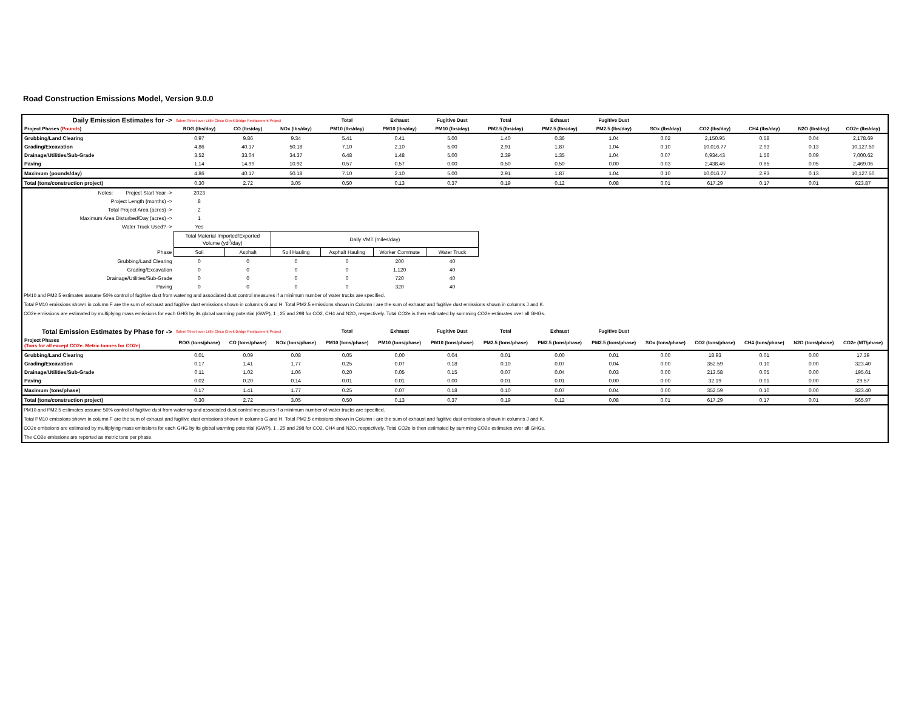Road Construction Emissions Model, Version 9.0.0
| Daily Emission Estimates for -> | Salem Street over Little Chico Creek Bridge Replacement Project | | | Total | Exhaust | Fugitive Dust | Total | Exhaust | Fugitive Dust | | | | | |
| --- | --- | --- | --- | --- | --- | --- | --- | --- | --- | --- | --- | --- | --- | --- |
| Project Phases ( Pounds ) | ROG (lbs/day) | CO (lbs/day) | NOx (lbs/day) | PM10 (lbs/day) | PM10 (lbs/day) | PM10 (lbs/day) | PM2.5 (lbs/day) | PM2.5 (lbs/day) | PM2.5 (lbs/day) | SOx (lbs/day) | CO2 (lbs/day) | CH4 (lbs/day) | N2O (lbs/day) | CO2e (lbs/day) |
| Grubbing/Land Clearing | 0.97 | 9.86 | 9.34 | 5.41 | 0.41 | 5.00 | 1.40 | 0.36 | 1.04 | 0.02 | 2,150.95 | 0.58 | 0.04 | 2,178.69 |
| Grading/Excavation | 4.86 | 40.17 | 50.18 | 7.10 | 2.10 | 5.00 | 2.91 | 1.87 | 1.04 | 0.10 | 10,016.77 | 2.93 | 0.13 | 10,127.50 |
| Drainage/Utilities/Sub-Grade | 3.52 | 33.04 | 34.37 | 6.48 | 1.48 | 5.00 | 2.39 | 1.35 | 1.04 | 0.07 | 6,934.43 | 1.56 | 0.09 | 7,000.62 |
| Paving | 1.14 | 14.99 | 10.92 | 0.57 | 0.57 | 0.00 | 0.50 | 0.50 | 0.00 | 0.03 | 2,438.46 | 0.65 | 0.05 | 2,469.06 |
| Maximum (pounds/day) | 4.86 | 40.17 | 50.18 | 7.10 | 2.10 | 5.00 | 2.91 | 1.87 | 1.04 | 0.10 | 10,016.77 | 2.93 | 0.13 | 10,127.50 |
| Total (tons/construction project) | 0.30 | 2.72 | 3.05 | 0.50 | 0.13 | 0.37 | 0.19 | 0.12 | 0.08 | 0.01 | 617.29 | 0.17 | 0.01 | 623.87 |
| Notes: Project Start Year -> | 2023 | | | | | | | | | | | | | |
| Project Length (months) -> | 8 | | | | | | | | | | | | | |
| Total Project Area (acres) -> | 2 | | | | | | | | | | | | | |
| Maximum Area Disturbed/Day (acres) -> | 1 | | | | | | | | | | | | | |
| Water Truck Used? -> | Yes | | | | | | | | | | | | | |
| | Total Material Imported/Exported Volume (yd<sup>3</sup>/day) | | Daily VMT (miles/day) | | | | | | | | | | | |
| Phase | Soil | Asphalt | Soil Hauling | Asphalt Hauling | Worker Commute | Water Truck | | | | | | | | |
| Grubbing/Land Clearing | 0 | 0 | 0 | 0 | 200 | 40 | | | | | | | | |
| Grading/Excavation | 0 | 0 | 0 | 0 | 1,120 | 40 | | | | | | | | |
| Drainage/Utilities/Sub-Grade | 0 | 0 | 0 | 0 | 720 | 40 | | | | | | | | |
| Paving | 0 | 0 | 0 | 0 | 320 | 40 | | | | | | | | |
| PM10 and PM2.5 estimates assume 50% control of fugitive dust from watering and associated dust control measures if a minimum number of water trucks are specified. | | | | | | | | | | | | | | |
| Total PM10 emissions shown in column F are the sum of exhaust and fugitive dust emissions shown in columns G and H. Total PM2.5 emissions shown in Column I are the sum of exhaust and fugitive dust emissions shown in columns J and K. | | | | | | | | | | | | | | |
| CO2e emissions are estimated by multiplying mass emissions for each GHG by its global warming potential (GWP), 1 , 25 and 298 for CO2, CH4 and N2O, respectively. Total CO2e is then estimated by summing CO2e estimates over all GHGs. | | | | | | | | | | | | | | |
| Total Emission Estimates by Phase for -> | Salem Street over Little Chico Creek Bridge Replacement Project | | | Total | Exhaust | Fugitive Dust | Total | Exhaust | Fugitive Dust | | | | | |
| Project Phases (Tons for all except CO2e. Metric tonnes for CO2e) | ROG (tons/phase) | CO (tons/phase) | NOx (tons/phase) | PM10 (tons/phase) | PM10 (tons/phase) | PM10 (tons/phase) | PM2.5 (tons/phase) | PM2.5 (tons/phase) | PM2.5 (tons/phase) | SOx (tons/phase) | CO2 (tons/phase) | CH4 (tons/phase) | N2O (tons/phase) | CO2e (MT/phase) |
| Grubbing/Land Clearing | 0.01 | 0.09 | 0.08 | 0.05 | 0.00 | 0.04 | 0.01 | 0.00 | 0.01 | 0.00 | 18.93 | 0.01 | 0.00 | 17.39 |
| Grading/Excavation | 0.17 | 1.41 | 1.77 | 0.25 | 0.07 | 0.18 | 0.10 | 0.07 | 0.04 | 0.00 | 352.59 | 0.10 | 0.00 | 323.40 |
| Drainage/Utilities/Sub-Grade | 0.11 | 1.02 | 1.06 | 0.20 | 0.05 | 0.15 | 0.07 | 0.04 | 0.03 | 0.00 | 213.58 | 0.05 | 0.00 | 195.61 |
| Paving | 0.02 | 0.20 | 0.14 | 0.01 | 0.01 | 0.00 | 0.01 | 0.01 | 0.00 | 0.00 | 32.19 | 0.01 | 0.00 | 29.57 |
| Maximum (tons/phase) | 0.17 | 1.41 | 1.77 | 0.25 | 0.07 | 0.18 | 0.10 | 0.07 | 0.04 | 0.00 | 352.59 | 0.10 | 0.00 | 323.40 |
| Total (tons/construction project) | 0.30 | 2.72 | 3.05 | 0.50 | 0.13 | 0.37 | 0.19 | 0.12 | 0.08 | 0.01 | 617.29 | 0.17 | 0.01 | 565.97 |
| PM10 and PM2.5 estimates assume 50% control of fugitive dust from watering and associated dust control measures if a minimum number of water trucks are specified. | | | | | | | | | | | | | | |
| Total PM10 emissions shown in column F are the sum of exhaust and fugitive dust emissions shown in columns G and H. Total PM2.5 emissions shown in Column I are the sum of exhaust and fugitive dust emissions shown in columns J and K. | | | | | | | | | | | | | | |
| CO2e emissions are estimated by multiplying mass emissions for each GHG by its global warming potential (GWP), 1 , 25 and 298 for CO2, CH4 and N2O, respectively. Total CO2e is then estimated by summing CO2e estimates over all GHGs. | | | | | | | | | | | | | | |
| The CO2e emissions are reported as metric tons per phase. | | | | | | | | | | | | | | |